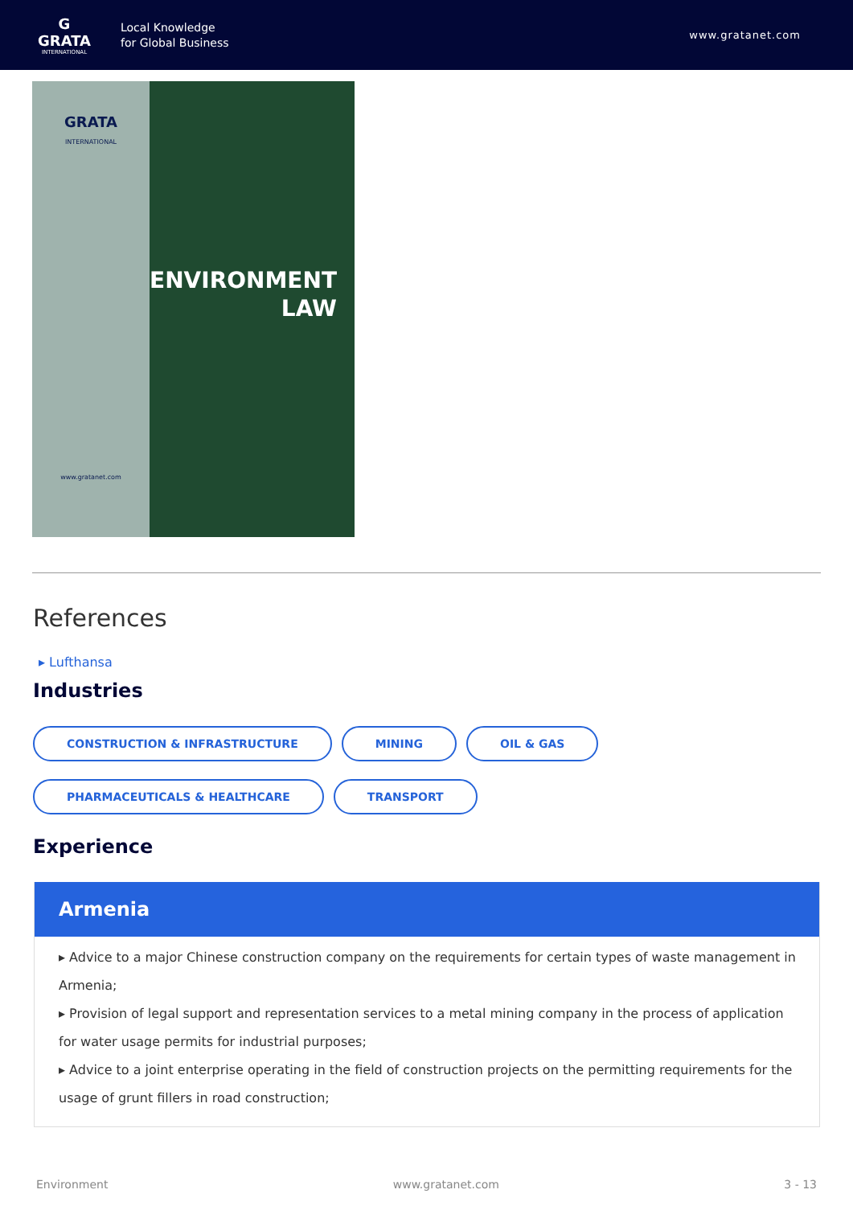G
GRATA
INTERNATIONAL
Local Knowledge
for Global Business
www.gratanet.com
GRATA
INTERNATIONAL
www.gratanet.com
ENVIRONMENT
LAW
References
▸ Lufthansa
Industries
CONSTRUCTION & INFRASTRUCTURE MINING OIL & GAS PHARMACEUTICALS & HEALTHCARE TRANSPORT
Experience
Armenia
▸ Advice to a major Chinese construction company on the requirements for certain types of waste management in Armenia;
▸ Provision of legal support and representation services to a metal mining company in the process of application for water usage permits for industrial purposes;
▸ Advice to a joint enterprise operating in the field of construction projects on the permitting requirements for the usage of grunt fillers in road construction;
Environment www.gratanet.com 3 - 13